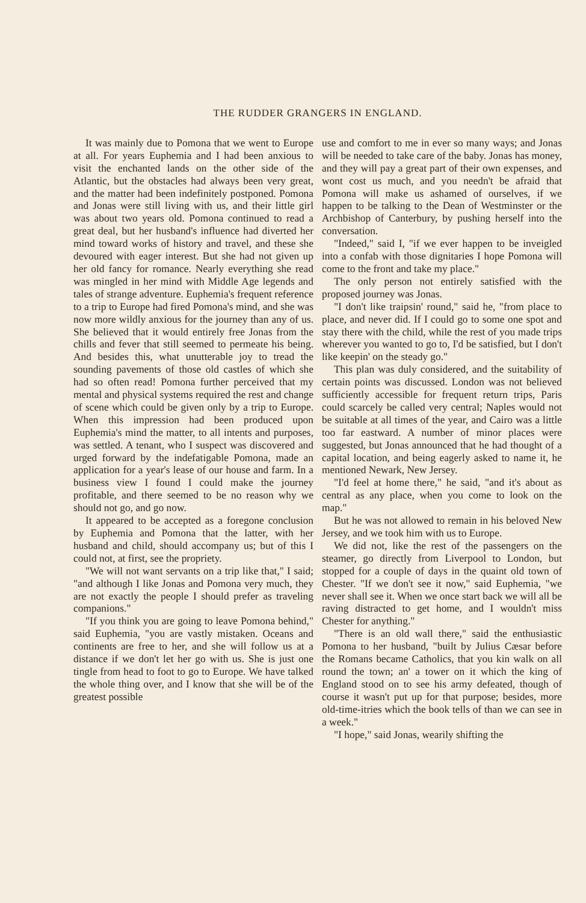THE RUDDER GRANGERS IN ENGLAND.
It was mainly due to Pomona that we went to Europe at all. For years Euphemia and I had been anxious to visit the enchanted lands on the other side of the Atlantic, but the obstacles had always been very great, and the matter had been indefinitely postponed. Pomona and Jonas were still living with us, and their little girl was about two years old. Pomona continued to read a great deal, but her husband's influence had diverted her mind toward works of history and travel, and these she devoured with eager interest. But she had not given up her old fancy for romance. Nearly everything she read was mingled in her mind with Middle Age legends and tales of strange adventure. Euphemia's frequent reference to a trip to Europe had fired Pomona's mind, and she was now more wildly anxious for the journey than any of us. She believed that it would entirely free Jonas from the chills and fever that still seemed to permeate his being. And besides this, what unutterable joy to tread the sounding pavements of those old castles of which she had so often read! Pomona further perceived that my mental and physical systems required the rest and change of scene which could be given only by a trip to Europe. When this impression had been produced upon Euphemia's mind the matter, to all intents and purposes, was settled. A tenant, who I suspect was discovered and urged forward by the indefatigable Pomona, made an application for a year's lease of our house and farm. In a business view I found I could make the journey profitable, and there seemed to be no reason why we should not go, and go now.
It appeared to be accepted as a foregone conclusion by Euphemia and Pomona that the latter, with her husband and child, should accompany us; but of this I could not, at first, see the propriety.
"We will not want servants on a trip like that," I said; "and although I like Jonas and Pomona very much, they are not exactly the people I should prefer as traveling companions."
"If you think you are going to leave Pomona behind," said Euphemia, "you are vastly mistaken. Oceans and continents are free to her, and she will follow us at a distance if we don't let her go with us. She is just one tingle from head to foot to go to Europe. We have talked the whole thing over, and I know that she will be of the greatest possible
use and comfort to me in ever so many ways; and Jonas will be needed to take care of the baby. Jonas has money, and they will pay a great part of their own expenses, and wont cost us much, and you needn't be afraid that Pomona will make us ashamed of ourselves, if we happen to be talking to the Dean of Westminster or the Archbishop of Canterbury, by pushing herself into the conversation.
"Indeed," said I, "if we ever happen to be inveigled into a confab with those dignitaries I hope Pomona will come to the front and take my place."
The only person not entirely satisfied with the proposed journey was Jonas.
"I don't like traipsin' round," said he, "from place to place, and never did. If I could go to some one spot and stay there with the child, while the rest of you made trips wherever you wanted to go to, I'd be satisfied, but I don't like keepin' on the steady go."
This plan was duly considered, and the suitability of certain points was discussed. London was not believed sufficiently accessible for frequent return trips, Paris could scarcely be called very central; Naples would not be suitable at all times of the year, and Cairo was a little too far eastward. A number of minor places were suggested, but Jonas announced that he had thought of a capital location, and being eagerly asked to name it, he mentioned Newark, New Jersey.
"I'd feel at home there," he said, "and it's about as central as any place, when you come to look on the map."
But he was not allowed to remain in his beloved New Jersey, and we took him with us to Europe.
We did not, like the rest of the passengers on the steamer, go directly from Liverpool to London, but stopped for a couple of days in the quaint old town of Chester. "If we don't see it now," said Euphemia, "we never shall see it. When we once start back we will all be raving distracted to get home, and I wouldn't miss Chester for anything."
"There is an old wall there," said the enthusiastic Pomona to her husband, "built by Julius Cæsar before the Romans became Catholics, that you kin walk on all round the town; an' a tower on it which the king of England stood on to see his army defeated, though of course it wasn't put up for that purpose; besides, more old-time-itries which the book tells of than we can see in a week."
"I hope," said Jonas, wearily shifting the